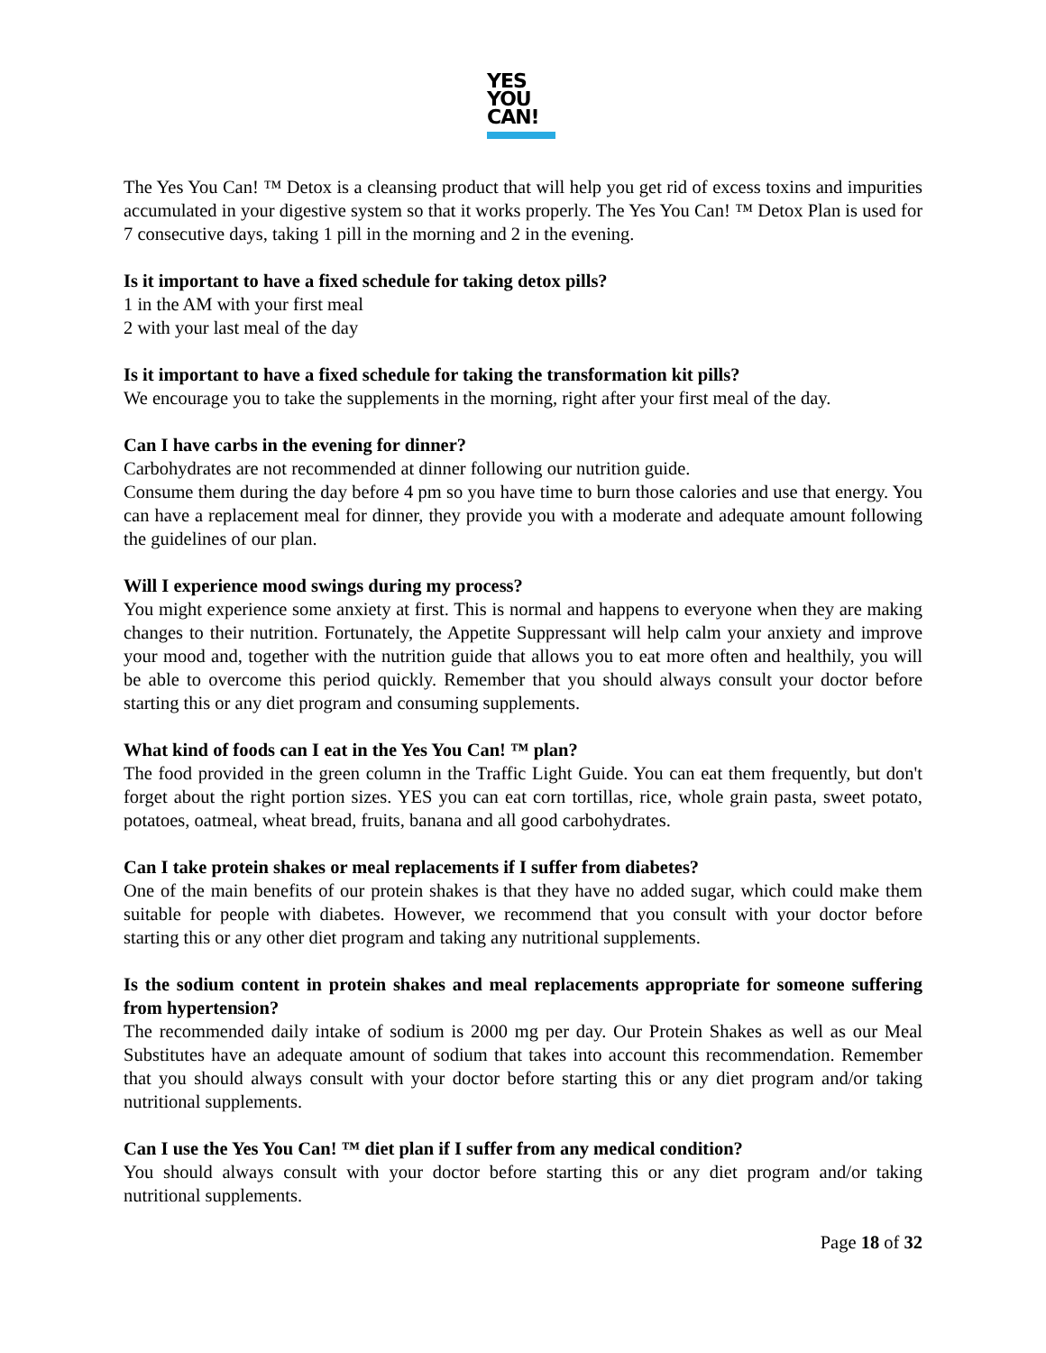YES
YOU
CAN!
The Yes You Can! ™ Detox is a cleansing product that will help you get rid of excess toxins and impurities accumulated in your digestive system so that it works properly. The Yes You Can! ™ Detox Plan is used for 7 consecutive days, taking 1 pill in the morning and 2 in the evening.
Is it important to have a fixed schedule for taking detox pills?
1 in the AM with your first meal
2 with your last meal of the day
Is it important to have a fixed schedule for taking the transformation kit pills?
We encourage you to take the supplements in the morning, right after your first meal of the day.
Can I have carbs in the evening for dinner?
Carbohydrates are not recommended at dinner following our nutrition guide.
Consume them during the day before 4 pm so you have time to burn those calories and use that energy. You can have a replacement meal for dinner, they provide you with a moderate and adequate amount following the guidelines of our plan.
Will I experience mood swings during my process?
You might experience some anxiety at first. This is normal and happens to everyone when they are making changes to their nutrition. Fortunately, the Appetite Suppressant will help calm your anxiety and improve your mood and, together with the nutrition guide that allows you to eat more often and healthily, you will be able to overcome this period quickly. Remember that you should always consult your doctor before starting this or any diet program and consuming supplements.
What kind of foods can I eat in the Yes You Can! ™ plan?
The food provided in the green column in the Traffic Light Guide. You can eat them frequently, but don't forget about the right portion sizes. YES you can eat corn tortillas, rice, whole grain pasta, sweet potato, potatoes, oatmeal, wheat bread, fruits, banana and all good carbohydrates.
Can I take protein shakes or meal replacements if I suffer from diabetes?
One of the main benefits of our protein shakes is that they have no added sugar, which could make them suitable for people with diabetes. However, we recommend that you consult with your doctor before starting this or any other diet program and taking any nutritional supplements.
Is the sodium content in protein shakes and meal replacements appropriate for someone suffering from hypertension?
The recommended daily intake of sodium is 2000 mg per day. Our Protein Shakes as well as our Meal Substitutes have an adequate amount of sodium that takes into account this recommendation. Remember that you should always consult with your doctor before starting this or any diet program and/or taking nutritional supplements.
Can I use the Yes You Can! ™ diet plan if I suffer from any medical condition?
You should always consult with your doctor before starting this or any diet program and/or taking nutritional supplements.
Page 18 of 32